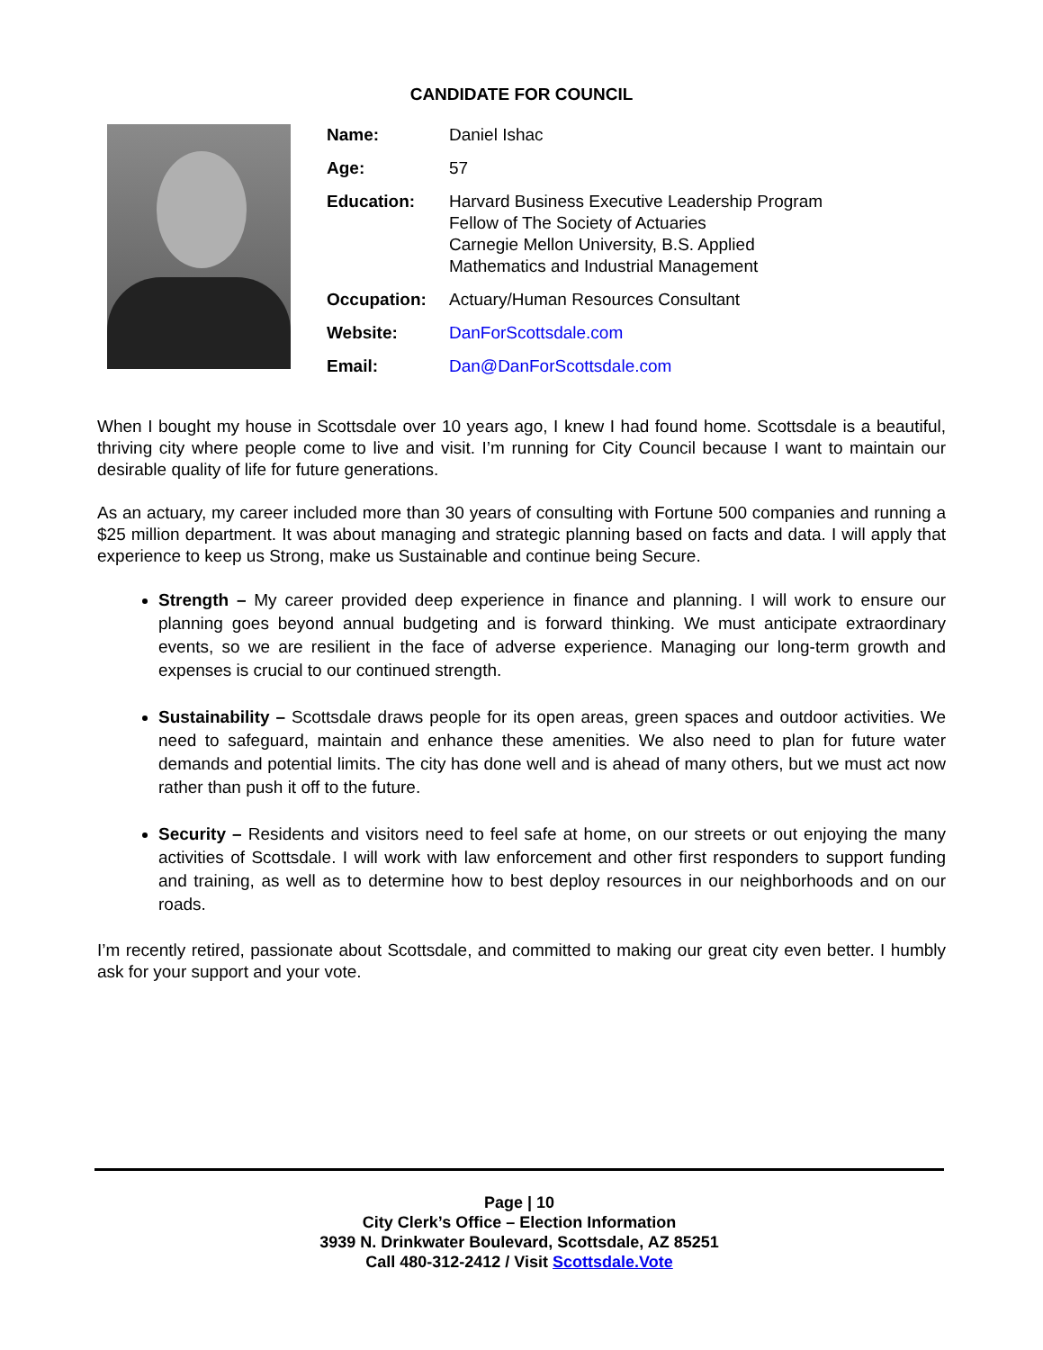CANDIDATE FOR COUNCIL
| Name: | Daniel Ishac |
| Age: | 57 |
| Education: | Harvard Business Executive Leadership Program Fellow of The Society of Actuaries Carnegie Mellon University, B.S. Applied Mathematics and Industrial Management |
| Occupation: | Actuary/Human Resources Consultant |
| Website: | DanForScottsdale.com |
| Email: | Dan@DanForScottsdale.com |
When I bought my house in Scottsdale over 10 years ago, I knew I had found home. Scottsdale is a beautiful, thriving city where people come to live and visit. I’m running for City Council because I want to maintain our desirable quality of life for future generations.
As an actuary, my career included more than 30 years of consulting with Fortune 500 companies and running a $25 million department. It was about managing and strategic planning based on facts and data. I will apply that experience to keep us Strong, make us Sustainable and continue being Secure.
Strength – My career provided deep experience in finance and planning. I will work to ensure our planning goes beyond annual budgeting and is forward thinking. We must anticipate extraordinary events, so we are resilient in the face of adverse experience. Managing our long-term growth and expenses is crucial to our continued strength.
Sustainability – Scottsdale draws people for its open areas, green spaces and outdoor activities. We need to safeguard, maintain and enhance these amenities. We also need to plan for future water demands and potential limits. The city has done well and is ahead of many others, but we must act now rather than push it off to the future.
Security – Residents and visitors need to feel safe at home, on our streets or out enjoying the many activities of Scottsdale. I will work with law enforcement and other first responders to support funding and training, as well as to determine how to best deploy resources in our neighborhoods and on our roads.
I’m recently retired, passionate about Scottsdale, and committed to making our great city even better. I humbly ask for your support and your vote.
Page | 10
City Clerk’s Office – Election Information
3939 N. Drinkwater Boulevard, Scottsdale, AZ 85251
Call 480-312-2412 / Visit Scottsdale.Vote